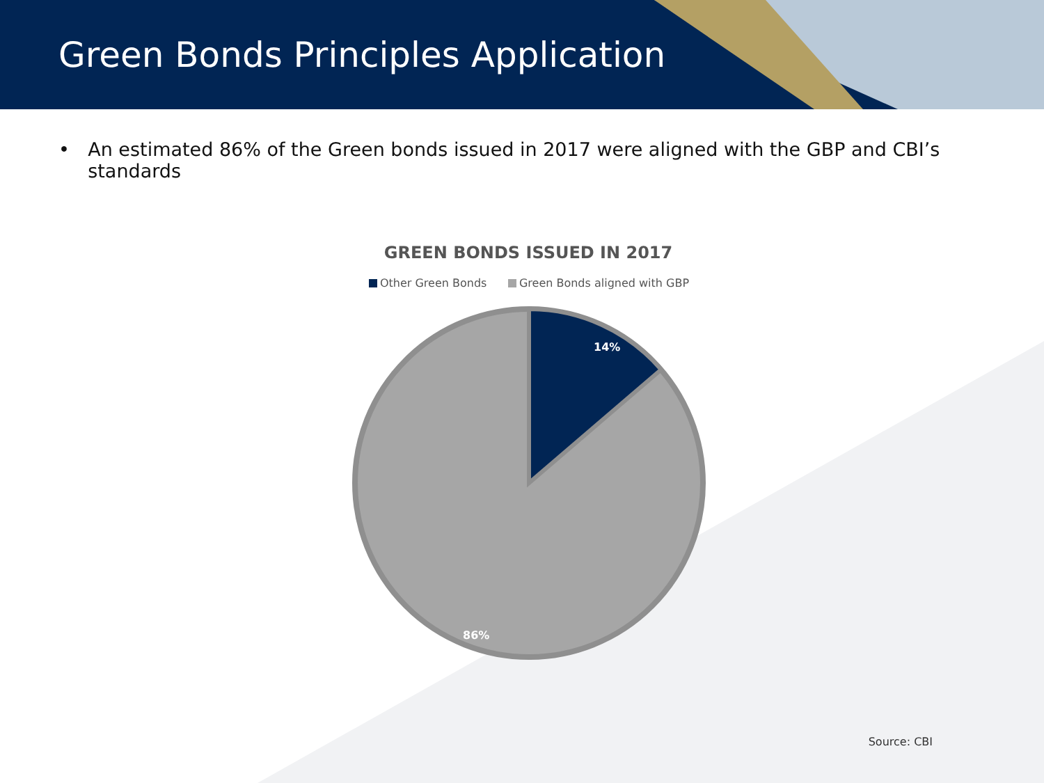Green Bonds Principles Application
• An estimated 86% of the Green bonds issued in 2017 were aligned with the GBP and CBI’s standards
GREEN BONDS ISSUED IN 2017
Other Green Bonds Green Bonds aligned with GBP
14%
86%
Source: CBI